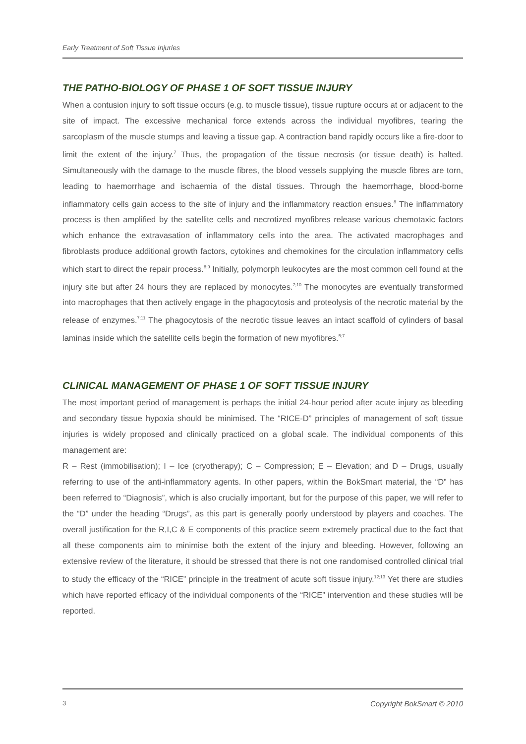Early Treatment of Soft Tissue Injuries
THE PATHO-BIOLOGY OF PHASE 1 OF SOFT TISSUE INJURY
When a contusion injury to soft tissue occurs (e.g. to muscle tissue), tissue rupture occurs at or adjacent to the site of impact. The excessive mechanical force extends across the individual myofibres, tearing the sarcoplasm of the muscle stumps and leaving a tissue gap. A contraction band rapidly occurs like a fire-door to limit the extent of the injury.<sup>7</sup> Thus, the propagation of the tissue necrosis (or tissue death) is halted. Simultaneously with the damage to the muscle fibres, the blood vessels supplying the muscle fibres are torn, leading to haemorrhage and ischaemia of the distal tissues. Through the haemorrhage, blood-borne inflammatory cells gain access to the site of injury and the inflammatory reaction ensues.<sup>8</sup> The inflammatory process is then amplified by the satellite cells and necrotized myofibres release various chemotaxic factors which enhance the extravasation of inflammatory cells into the area. The activated macrophages and fibroblasts produce additional growth factors, cytokines and chemokines for the circulation inflammatory cells which start to direct the repair process.<sup>8;9</sup> Initially, polymorph leukocytes are the most common cell found at the injury site but after 24 hours they are replaced by monocytes.<sup>7;10</sup> The monocytes are eventually transformed into macrophages that then actively engage in the phagocytosis and proteolysis of the necrotic material by the release of enzymes.<sup>7;11</sup> The phagocytosis of the necrotic tissue leaves an intact scaffold of cylinders of basal laminas inside which the satellite cells begin the formation of new myofibres.<sup>5;7</sup>
CLINICAL MANAGEMENT OF PHASE 1 OF SOFT TISSUE INJURY
The most important period of management is perhaps the initial 24-hour period after acute injury as bleeding and secondary tissue hypoxia should be minimised. The “RICE-D” principles of management of soft tissue injuries is widely proposed and clinically practiced on a global scale. The individual components of this management are:
R – Rest (immobilisation); I – Ice (cryotherapy); C – Compression; E – Elevation; and D – Drugs, usually referring to use of the anti-inflammatory agents. In other papers, within the BokSmart material, the “D” has been referred to “Diagnosis”, which is also crucially important, but for the purpose of this paper, we will refer to the “D” under the heading “Drugs”, as this part is generally poorly understood by players and coaches. The overall justification for the R,I,C & E components of this practice seem extremely practical due to the fact that all these components aim to minimise both the extent of the injury and bleeding. However, following an extensive review of the literature, it should be stressed that there is not one randomised controlled clinical trial to study the efficacy of the “RICE” principle in the treatment of acute soft tissue injury.<sup>12;13</sup> Yet there are studies which have reported efficacy of the individual components of the “RICE” intervention and these studies will be reported.
3 Copyright BokSmart © 2010